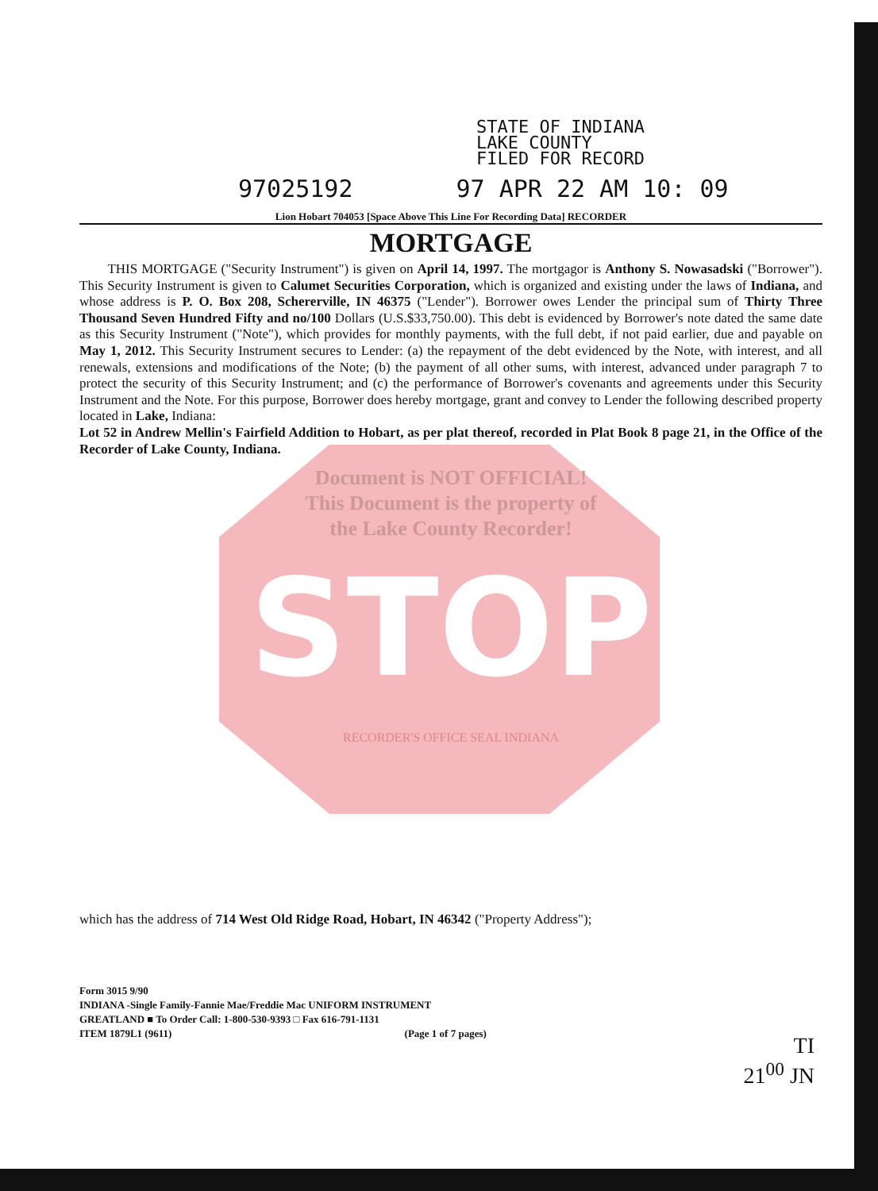STATE OF INDIANA
LAKE COUNTY
FILED FOR RECORD
97025192 97 APR 22 AM 10: 09
Lion Hobart 704053 [Space Above This Line For Recording Data] RECORDER
MORTGAGE
THIS MORTGAGE ("Security Instrument") is given on April 14, 1997. The mortgagor is Anthony S. Nowasadski ("Borrower"). This Security Instrument is given to Calumet Securities Corporation, which is organized and existing under the laws of Indiana, and whose address is P. O. Box 208, Schererville, IN 46375 ("Lender"). Borrower owes Lender the principal sum of Thirty Three Thousand Seven Hundred Fifty and no/100 Dollars (U.S.$33,750.00). This debt is evidenced by Borrower's note dated the same date as this Security Instrument ("Note"), which provides for monthly payments, with the full debt, if not paid earlier, due and payable on May 1, 2012. This Security Instrument secures to Lender: (a) the repayment of the debt evidenced by the Note, with interest, and all renewals, extensions and modifications of the Note; (b) the payment of all other sums, with interest, advanced under paragraph 7 to protect the security of this Security Instrument; and (c) the performance of Borrower's covenants and agreements under this Security Instrument and the Note. For this purpose, Borrower does hereby mortgage, grant and convey to Lender the following described property located in Lake, Indiana:
Lot 52 in Andrew Mellin's Fairfield Addition to Hobart, as per plat thereof, recorded in Plat Book 8 page 21, in the Office of the Recorder of Lake County, Indiana.
Document is NOT OFFICIAL!
This Document is the property of
the Lake County Recorder!
STOP
RECORDER'S OFFICE SEAL INDIANA
which has the address of 714 West Old Ridge Road, Hobart, IN 46342 ("Property Address");
Form 3015 9/90
INDIANA -Single Family-Fannie Mae/Freddie Mac UNIFORM INSTRUMENT
GREATLAND ■ To Order Call: 1-800-530-9393 □ Fax 616-791-1131
ITEM 1879L1 (9611) (Page 1 of 7 pages)
TI
21<sup>00</sup> JN